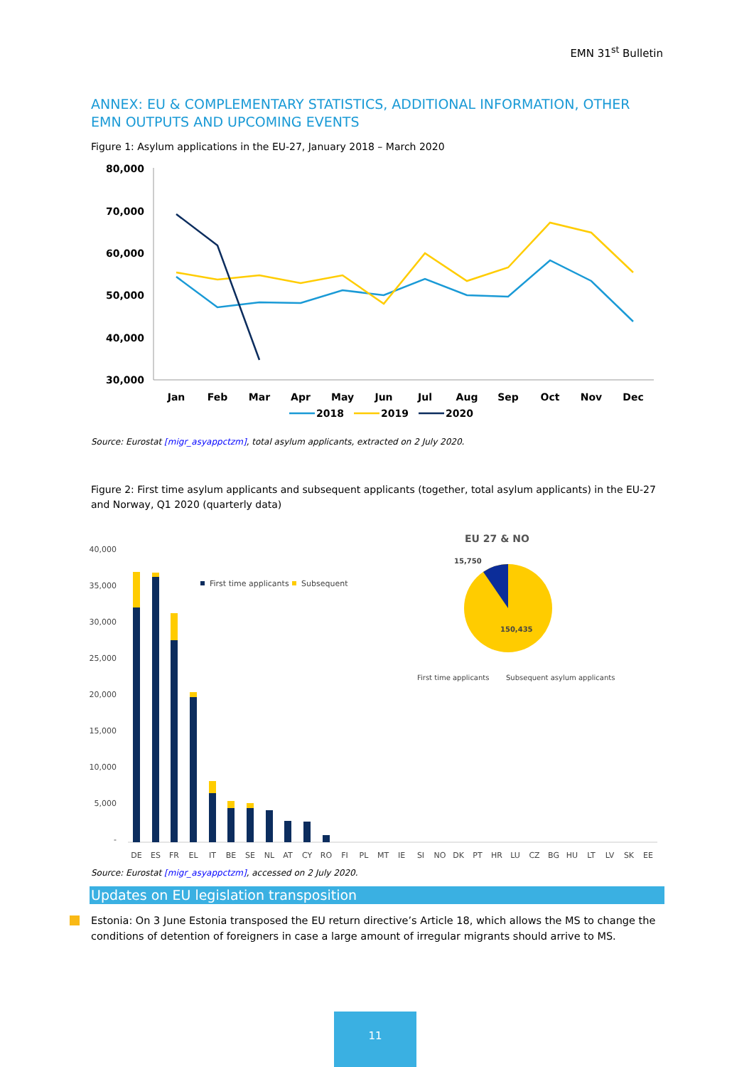EMN 31<sup>st</sup> Bulletin
ANNEX: EU & COMPLEMENTARY STATISTICS, ADDITIONAL INFORMATION, OTHER EMN OUTPUTS AND UPCOMING EVENTS
Figure 1: Asylum applications in the EU-27, January 2018 – March 2020
80,000
70,000
60,000
50,000
40,000
30,000
Jan
Feb
Mar
Apr
May
Jun
Jul
Aug
Sep
Oct
Nov
Dec
2018
2019
2020
Source: Eurostat [migr_asyappctzm], total asylum applicants, extracted on 2 July 2020.
Figure 2: First time asylum applicants and subsequent applicants (together, total asylum applicants) in the EU-27 and Norway, Q1 2020 (quarterly data)
40,000
35,000
30,000
25,000
20,000
15,000
10,000
5,000
-
DE
ES
FR
EL
IT
BE
SE
NL
AT
CY
RO
FI
PL
MT
IE
SI
NO
DK
PT
HR
LU
CZ
BG
HU
LT
LV
SK
EE
First time applicants
Subsequent
EU 27 & NO
15,750
150,435
First time applicants
Subsequent asylum applicants
Source: Eurostat [migr_asyappctzm], accessed on 2 July 2020.
Updates on EU legislation transposition
Estonia: On 3 June Estonia transposed the EU return directive’s Article 18, which allows the MS to change the conditions of detention of foreigners in case a large amount of irregular migrants should arrive to MS.
11